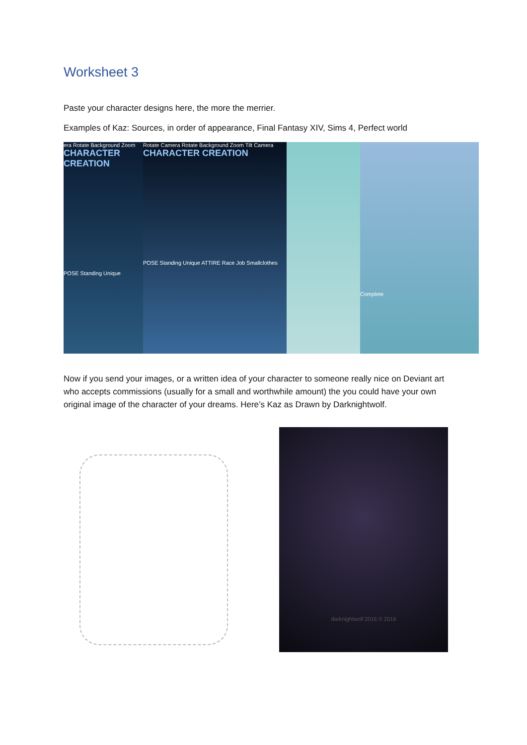Worksheet 3
Paste your character designs here, the more the merrier.
Examples of Kaz: Sources, in order of appearance, Final Fantasy XIV, Sims 4, Perfect world
era Rotate Background Zoom
CHARACTER CREATION
POSE Standing Unique
Rotate Camera Rotate Background Zoom Tilt Camera
CHARACTER CREATION
POSE Standing Unique ATTIRE Race Job Smallclothes
Complete
Now if you send your images, or a written idea of your character to someone really nice on Deviant art who accepts commissions (usually for a small and worthwhile amount) the you could have your own original image of the character of your dreams. Here’s Kaz as Drawn by Darknightwolf.
darknightwolf 2016 © 2016